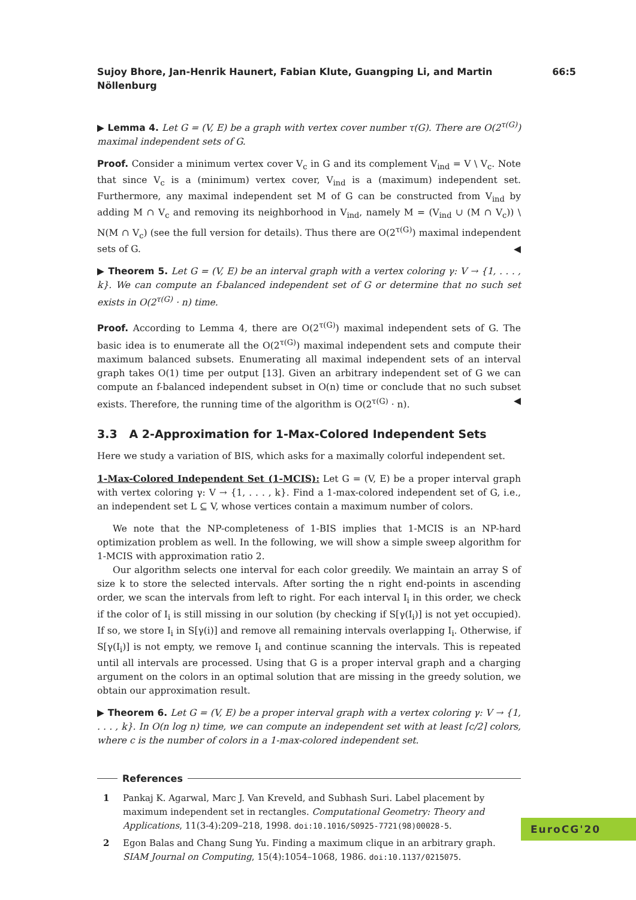Sujoy Bhore, Jan-Henrik Haunert, Fabian Klute, Guangping Li, and Martin Nöllenburg 66:5
▶ Lemma 4. Let G = (V, E) be a graph with vertex cover number τ(G). There are O(2<sup>τ(G)</sup>) maximal independent sets of G.
Proof. Consider a minimum vertex cover V<sub>c</sub> in G and its complement V<sub>ind</sub> = V \ V<sub>c</sub>. Note that since V<sub>c</sub> is a (minimum) vertex cover, V<sub>ind</sub> is a (maximum) independent set. Furthermore, any maximal independent set M of G can be constructed from V<sub>ind</sub> by adding M ∩ V<sub>c</sub> and removing its neighborhood in V<sub>ind</sub>, namely M = (V<sub>ind</sub> ∪ (M ∩ V<sub>c</sub>)) \ N(M ∩ V<sub>c</sub>) (see the full version for details). Thus there are O(2<sup>τ(G)</sup>) maximal independent sets of G. ◀
▶ Theorem 5. Let G = (V, E) be an interval graph with a vertex coloring γ: V → {1, . . . , k}. We can compute an f-balanced independent set of G or determine that no such set exists in O(2<sup>τ(G)</sup> · n) time.
Proof. According to Lemma 4, there are O(2<sup>τ(G)</sup>) maximal independent sets of G. The basic idea is to enumerate all the O(2<sup>τ(G)</sup>) maximal independent sets and compute their maximum balanced subsets. Enumerating all maximal independent sets of an interval graph takes O(1) time per output [13]. Given an arbitrary independent set of G we can compute an f-balanced independent subset in O(n) time or conclude that no such subset exists. Therefore, the running time of the algorithm is O(2<sup>τ(G)</sup> · n). ◀
3.3 A 2-Approximation for 1-Max-Colored Independent Sets
Here we study a variation of BIS, which asks for a maximally colorful independent set.
1-Max-Colored Independent Set (1-MCIS): Let G = (V, E) be a proper interval graph with vertex coloring γ: V → {1, . . . , k}. Find a 1-max-colored independent set of G, i.e., an independent set L ⊆ V, whose vertices contain a maximum number of colors.
We note that the NP-completeness of 1-BIS implies that 1-MCIS is an NP-hard optimization problem as well. In the following, we will show a simple sweep algorithm for 1-MCIS with approximation ratio 2.
Our algorithm selects one interval for each color greedily. We maintain an array S of size k to store the selected intervals. After sorting the n right end-points in ascending order, we scan the intervals from left to right. For each interval I<sub>i</sub> in this order, we check if the color of I<sub>i</sub> is still missing in our solution (by checking if S[γ(I<sub>i</sub>)] is not yet occupied). If so, we store I<sub>i</sub> in S[γ(i)] and remove all remaining intervals overlapping I<sub>i</sub>. Otherwise, if S[γ(I<sub>i</sub>)] is not empty, we remove I<sub>i</sub> and continue scanning the intervals. This is repeated until all intervals are processed. Using that G is a proper interval graph and a charging argument on the colors in an optimal solution that are missing in the greedy solution, we obtain our approximation result.
▶ Theorem 6. Let G = (V, E) be a proper interval graph with a vertex coloring γ: V → {1, . . . , k}. In O(n log n) time, we can compute an independent set with at least ⌈c/2⌉ colors, where c is the number of colors in a 1-max-colored independent set.
References
1 Pankaj K. Agarwal, Marc J. Van Kreveld, and Subhash Suri. Label placement by maximum independent set in rectangles. Computational Geometry: Theory and Applications, 11(3-4):209–218, 1998. doi:10.1016/S0925-7721(98)00028-5.
2 Egon Balas and Chang Sung Yu. Finding a maximum clique in an arbitrary graph. SIAM Journal on Computing, 15(4):1054–1068, 1986. doi:10.1137/0215075.
EuroCG'20